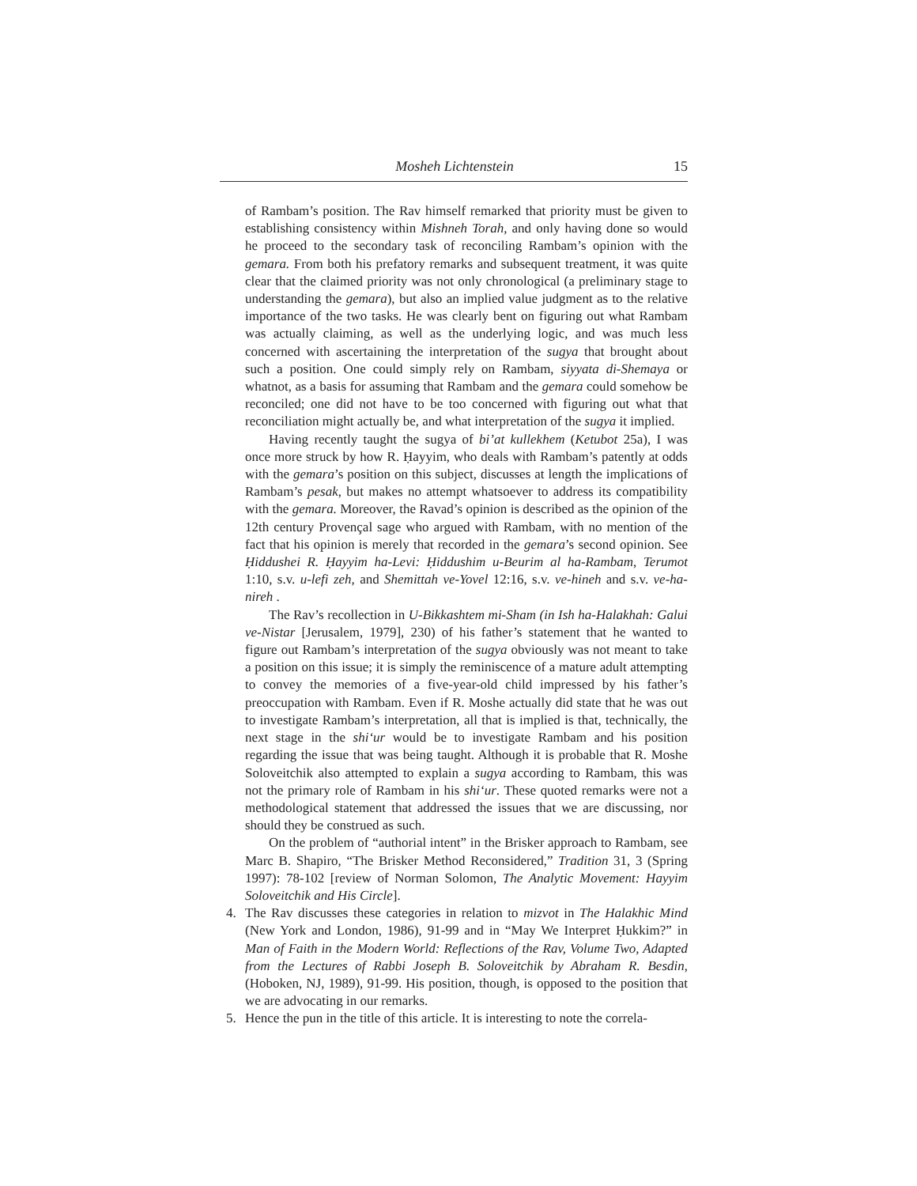Mosheh Lichtenstein 15
of Rambam’s position. The Rav himself remarked that priority must be given to establishing consistency within Mishneh Torah, and only having done so would he proceed to the secondary task of reconciling Rambam’s opinion with the gemara. From both his prefatory remarks and subsequent treatment, it was quite clear that the claimed priority was not only chronological (a preliminary stage to understanding the gemara), but also an implied value judgment as to the relative importance of the two tasks. He was clearly bent on figuring out what Rambam was actually claiming, as well as the underlying logic, and was much less concerned with ascertaining the interpretation of the sugya that brought about such a position. One could simply rely on Rambam, siyyata di-Shemaya or whatnot, as a basis for assuming that Rambam and the gemara could somehow be reconciled; one did not have to be too concerned with figuring out what that reconciliation might actually be, and what interpretation of the sugya it implied.
Having recently taught the sugya of bi’at kullekhem (Ketubot 25a), I was once more struck by how R. Ḥayyim, who deals with Rambam’s patently at odds with the gemara’s position on this subject, discusses at length the implications of Rambam’s pesak, but makes no attempt whatsoever to address its compatibility with the gemara. Moreover, the Ravad’s opinion is described as the opinion of the 12th century Provençal sage who argued with Rambam, with no mention of the fact that his opinion is merely that recorded in the gemara’s second opinion. See Ḥiddushei R. Ḥayyim ha-Levi: Ḥiddushim u-Beurim al ha-Rambam, Terumot 1:10, s.v. u-lefi zeh, and Shemittah ve-Yovel 12:16, s.v. ve-hineh and s.v. ve-ha-nireh .
The Rav’s recollection in U-Bikkashtem mi-Sham (in Ish ha-Halakhah: Galui ve-Nistar [Jerusalem, 1979], 230) of his father’s statement that he wanted to figure out Rambam’s interpretation of the sugya obviously was not meant to take a position on this issue; it is simply the reminiscence of a mature adult attempting to convey the memories of a five-year-old child impressed by his father’s preoccupation with Rambam. Even if R. Moshe actually did state that he was out to investigate Rambam’s interpretation, all that is implied is that, technically, the next stage in the shi‘ur would be to investigate Rambam and his position regarding the issue that was being taught. Although it is probable that R. Moshe Soloveitchik also attempted to explain a sugya according to Rambam, this was not the primary role of Rambam in his shi‘ur. These quoted remarks were not a methodological statement that addressed the issues that we are discussing, nor should they be construed as such.
On the problem of “authorial intent” in the Brisker approach to Rambam, see Marc B. Shapiro, “The Brisker Method Reconsidered,” Tradition 31, 3 (Spring 1997): 78-102 [review of Norman Solomon, The Analytic Movement: Hayyim Soloveitchik and His Circle].
4. The Rav discusses these categories in relation to mizvot in The Halakhic Mind (New York and London, 1986), 91-99 and in “May We Interpret Ḥukkim?” in Man of Faith in the Modern World: Reflections of the Rav, Volume Two, Adapted from the Lectures of Rabbi Joseph B. Soloveitchik by Abraham R. Besdin, (Hoboken, NJ, 1989), 91-99. His position, though, is opposed to the position that we are advocating in our remarks.
5. Hence the pun in the title of this article. It is interesting to note the correla-